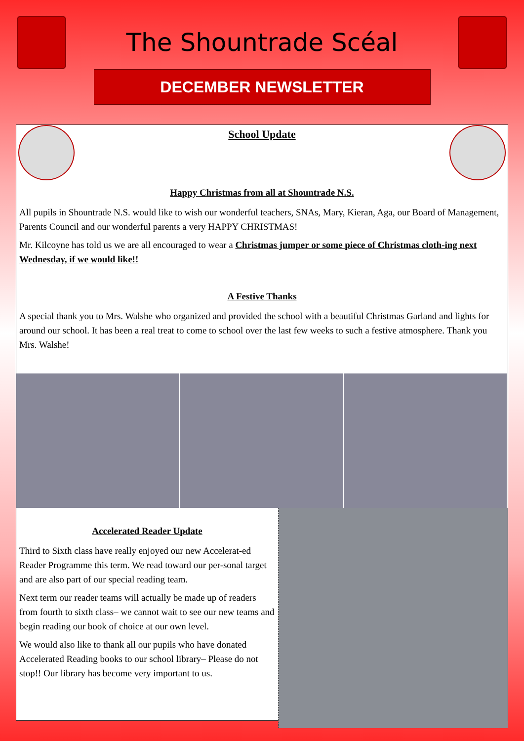The Shountrade Scéal
DECEMBER NEWSLETTER
School Update
Happy Christmas from all at Shountrade N.S.
All pupils in Shountrade N.S. would like to wish our wonderful teachers, SNAs, Mary, Kieran, Aga, our Board of Management, Parents Council and our wonderful parents a very HAPPY CHRISTMAS!
Mr. Kilcoyne has told us we are all encouraged to wear a Christmas jumper or some piece of Christmas cloth-ing next Wednesday, if we would like!!
A Festive Thanks
A special thank you to Mrs. Walshe who organized and provided the school with a beautiful Christmas Garland and lights for around our school. It has been a real treat to come to school over the last few weeks to such a festive atmosphere. Thank you Mrs. Walshe!
Accelerated Reader Update
Third to Sixth class have really enjoyed our new Accelerat-ed Reader Programme this term. We read toward our per-sonal target and are also part of our special reading team.
Next term our reader teams will actually be made up of readers from fourth to sixth class– we cannot wait to see our new teams and begin reading our book of choice at our own level.
We would also like to thank all our pupils who have donated Accelerated Reading books to our school library– Please do not stop!! Our library has become very important to us.